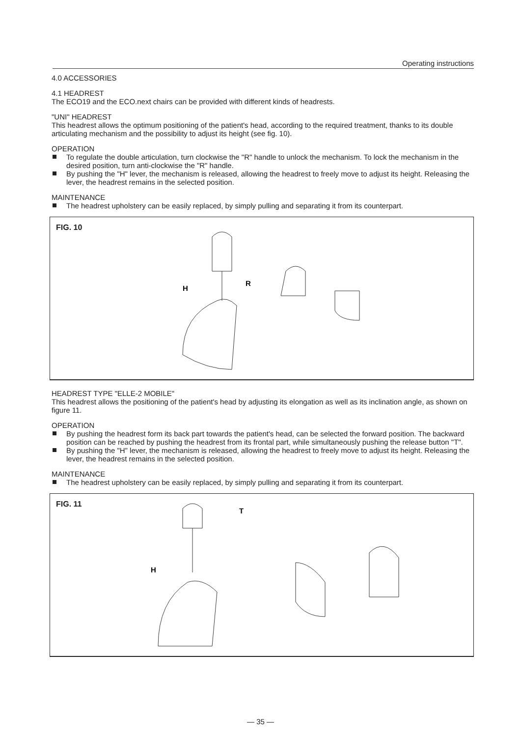Operating instructions
4.0 ACCESSORIES
4.1 HEADREST
The ECO19 and the ECO.next chairs can be provided with different kinds of headrests.
"UNI" HEADREST
This headrest allows the optimum positioning of the patient's head, according to the required treatment, thanks to its double articulating mechanism and the possibility to adjust its height (see fig. 10).
OPERATION
To regulate the double articulation, turn clockwise the "R" handle to unlock the mechanism. To lock the mechanism in the desired position, turn anti-clockwise the "R" handle.
By pushing the "H" lever, the mechanism is released, allowing the headrest to freely move to adjust its height. Releasing the lever, the headrest remains in the selected position.
MAINTENANCE
The headrest upholstery can be easily replaced, by simply pulling and separating it from its counterpart.
FIG. 10
H
R
HEADREST TYPE "ELLE-2 MOBILE"
This headrest allows the positioning of the patient's head by adjusting its elongation as well as its inclination angle, as shown on figure 11.
OPERATION
By pushing the headrest form its back part towards the patient's head, can be selected the forward position. The backward position can be reached by pushing the headrest from its frontal part, while simultaneously pushing the release button "T".
By pushing the "H" lever, the mechanism is released, allowing the headrest to freely move to adjust its height. Releasing the lever, the headrest remains in the selected position.
MAINTENANCE
The headrest upholstery can be easily replaced, by simply pulling and separating it from its counterpart.
FIG. 11
H
T
— 35 —